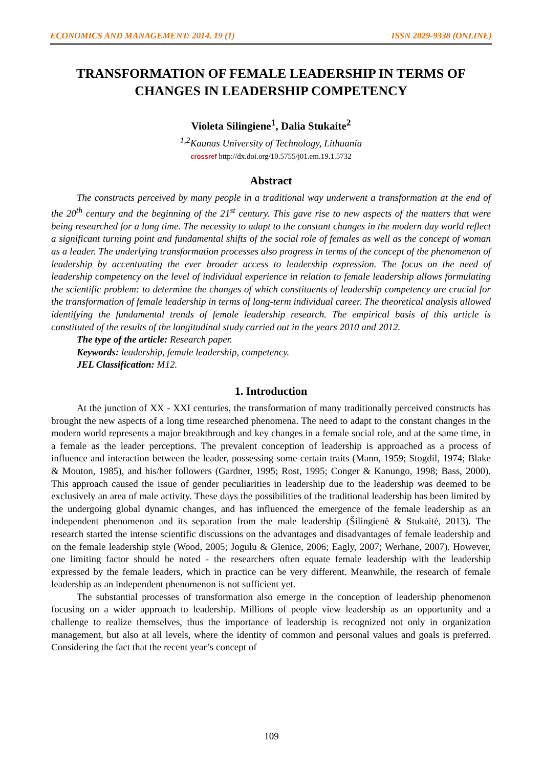ECONOMICS AND MANAGEMENT: 2014. 19 (1) ISSN 2029-9338 (ONLINE)
TRANSFORMATION OF FEMALE LEADERSHIP IN TERMS OF CHANGES IN LEADERSHIP COMPETENCY
Violeta Silingiene<sup>1</sup>, Dalia Stukaite<sup>2</sup>
<sup>1,2</sup>Kaunas University of Technology, Lithuania
crossref http://dx.doi.org/10.5755/j01.em.19.1.5732
Abstract
The constructs perceived by many people in a traditional way underwent a transformation at the end of the 20<sup>th</sup> century and the beginning of the 21<sup>st</sup> century. This gave rise to new aspects of the matters that were being researched for a long time. The necessity to adapt to the constant changes in the modern day world reflect a significant turning point and fundamental shifts of the social role of females as well as the concept of woman as a leader. The underlying transformation processes also progress in terms of the concept of the phenomenon of leadership by accentuating the ever broader access to leadership expression. The focus on the need of leadership competency on the level of individual experience in relation to female leadership allows formulating the scientific problem: to determine the changes of which constituents of leadership competency are crucial for the transformation of female leadership in terms of long-term individual career. The theoretical analysis allowed identifying the fundamental trends of female leadership research. The empirical basis of this article is constituted of the results of the longitudinal study carried out in the years 2010 and 2012.
The type of the article: Research paper.
Keywords: leadership, female leadership, competency.
JEL Classification: M12.
1. Introduction
At the junction of XX - XXI centuries, the transformation of many traditionally perceived constructs has brought the new aspects of a long time researched phenomena. The need to adapt to the constant changes in the modern world represents a major breakthrough and key changes in a female social role, and at the same time, in a female as the leader perceptions. The prevalent conception of leadership is approached as a process of influence and interaction between the leader, possessing some certain traits (Mann, 1959; Stogdil, 1974; Blake & Mouton, 1985), and his/her followers (Gardner, 1995; Rost, 1995; Conger & Kanungo, 1998; Bass, 2000). This approach caused the issue of gender peculiarities in leadership due to the leadership was deemed to be exclusively an area of male activity. These days the possibilities of the traditional leadership has been limited by the undergoing global dynamic changes, and has influenced the emergence of the female leadership as an independent phenomenon and its separation from the male leadership (Šilingienė & Stukaitė, 2013). The research started the intense scientific discussions on the advantages and disadvantages of female leadership and on the female leadership style (Wood, 2005; Jogulu & Glenice, 2006; Eagly, 2007; Werhane, 2007). However, one limiting factor should be noted - the researchers often equate female leadership with the leadership expressed by the female leaders, which in practice can be very different. Meanwhile, the research of female leadership as an independent phenomenon is not sufficient yet.
The substantial processes of transformation also emerge in the conception of leadership phenomenon focusing on a wider approach to leadership. Millions of people view leadership as an opportunity and a challenge to realize themselves, thus the importance of leadership is recognized not only in organization management, but also at all levels, where the identity of common and personal values and goals is preferred. Considering the fact that the recent year’s concept of
109